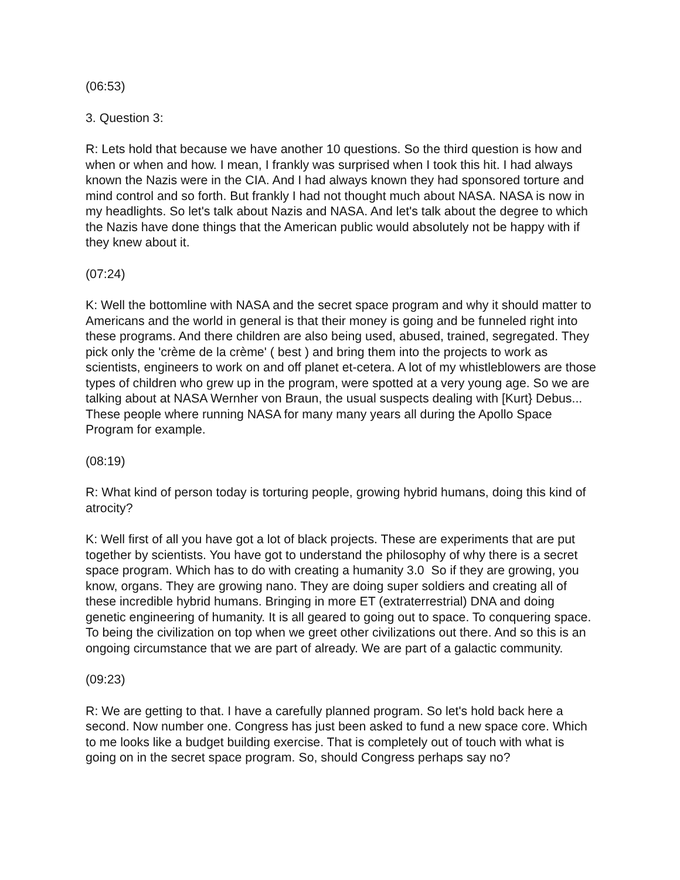(06:53)
3. Question 3:
R: Lets hold that because we have another 10 questions. So the third question is how and when or when and how. I mean, I frankly was surprised when I took this hit. I had always known the Nazis were in the CIA. And I had always known they had sponsored torture and mind control and so forth. But frankly I had not thought much about NASA. NASA is now in my headlights. So let's talk about Nazis and NASA. And let's talk about the degree to which the Nazis have done things that the American public would absolutely not be happy with if they knew about it.
(07:24)
K: Well the bottomline with NASA and the secret space program and why it should matter to Americans and the world in general is that their money is going and be funneled right into these programs. And there children are also being used, abused, trained, segregated. They pick only the 'crème de la crème' ( best ) and bring them into the projects to work as scientists, engineers to work on and off planet et-cetera. A lot of my whistleblowers are those types of children who grew up in the program, were spotted at a very young age. So we are talking about at NASA Wernher von Braun, the usual suspects dealing with [Kurt} Debus... These people where running NASA for many many years all during the Apollo Space Program for example.
(08:19)
R: What kind of person today is torturing people, growing hybrid humans, doing this kind of atrocity?
K: Well first of all you have got a lot of black projects. These are experiments that are put together by scientists. You have got to understand the philosophy of why there is a secret space program. Which has to do with creating a humanity 3.0 So if they are growing, you know, organs. They are growing nano. They are doing super soldiers and creating all of these incredible hybrid humans. Bringing in more ET (extraterrestrial) DNA and doing genetic engineering of humanity. It is all geared to going out to space. To conquering space. To being the civilization on top when we greet other civilizations out there. And so this is an ongoing circumstance that we are part of already. We are part of a galactic community.
(09:23)
R: We are getting to that. I have a carefully planned program. So let's hold back here a second. Now number one. Congress has just been asked to fund a new space core. Which to me looks like a budget building exercise. That is completely out of touch with what is going on in the secret space program. So, should Congress perhaps say no?